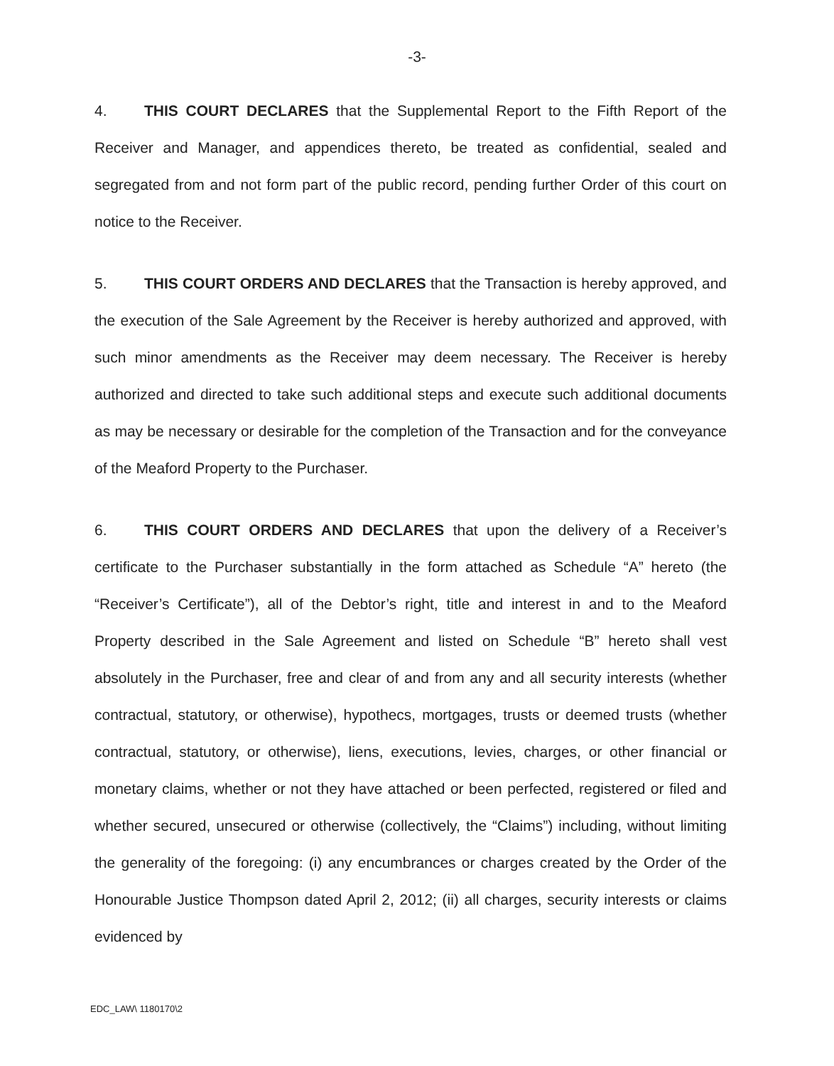-3-
4. THIS COURT DECLARES that the Supplemental Report to the Fifth Report of the Receiver and Manager, and appendices thereto, be treated as confidential, sealed and segregated from and not form part of the public record, pending further Order of this court on notice to the Receiver.
5. THIS COURT ORDERS AND DECLARES that the Transaction is hereby approved, and the execution of the Sale Agreement by the Receiver is hereby authorized and approved, with such minor amendments as the Receiver may deem necessary. The Receiver is hereby authorized and directed to take such additional steps and execute such additional documents as may be necessary or desirable for the completion of the Transaction and for the conveyance of the Meaford Property to the Purchaser.
6. THIS COURT ORDERS AND DECLARES that upon the delivery of a Receiver’s certificate to the Purchaser substantially in the form attached as Schedule “A” hereto (the “Receiver’s Certificate”), all of the Debtor’s right, title and interest in and to the Meaford Property described in the Sale Agreement and listed on Schedule “B” hereto shall vest absolutely in the Purchaser, free and clear of and from any and all security interests (whether contractual, statutory, or otherwise), hypothecs, mortgages, trusts or deemed trusts (whether contractual, statutory, or otherwise), liens, executions, levies, charges, or other financial or monetary claims, whether or not they have attached or been perfected, registered or filed and whether secured, unsecured or otherwise (collectively, the “Claims”) including, without limiting the generality of the foregoing: (i) any encumbrances or charges created by the Order of the Honourable Justice Thompson dated April 2, 2012; (ii) all charges, security interests or claims evidenced by
EDC_LAW\ 1180170\2